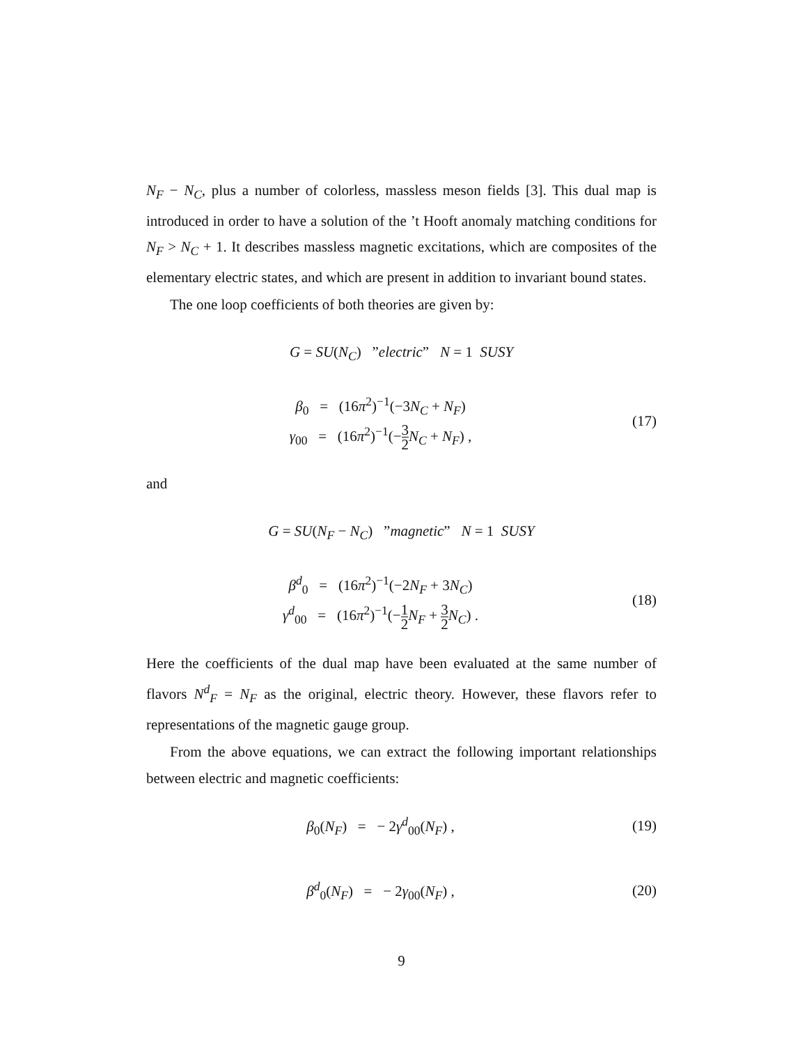N<sub>F</sub> − N<sub>C</sub>, plus a number of colorless, massless meson fields [3]. This dual map is introduced in order to have a solution of the ’t Hooft anomaly matching conditions for N<sub>F</sub> > N<sub>C</sub> + 1. It describes massless magnetic excitations, which are composites of the elementary electric states, and which are present in addition to invariant bound states.
The one loop coefficients of both theories are given by:
G = SU(N<sub>C</sub>) ”electric” N = 1 SUSY
β<sub>0</sub> = (16π<sup>2</sup>)<sup>−1</sup>(−3N<sub>C</sub> + N<sub>F</sub>)
γ<sub>00</sub> = (16π<sup>2</sup>)<sup>−1</sup>(−3 2 N<sub>C</sub> + N<sub>F</sub>) ,
(17)
and
G = SU(N<sub>F</sub> − N<sub>C</sub>) ”magnetic” N = 1 SUSY
β<sup>d</sup><sub>0</sub> = (16π<sup>2</sup>)<sup>−1</sup>(−2N<sub>F</sub> + 3N<sub>C</sub>)
γ<sup>d</sup><sub>00</sub> = (16π<sup>2</sup>)<sup>−1</sup>(−1 2 N<sub>F</sub> + 3 2 N<sub>C</sub>) .
(18)
Here the coefficients of the dual map have been evaluated at the same number of flavors N<sup>d</sup><sub>F</sub> = N<sub>F</sub> as the original, electric theory. However, these flavors refer to representations of the magnetic gauge group.
From the above equations, we can extract the following important relationships between electric and magnetic coefficients:
β<sub>0</sub>(N<sub>F</sub>) = − 2γ<sup>d</sup><sub>00</sub>(N<sub>F</sub>) ,
(19)
β<sup>d</sup><sub>0</sub>(N<sub>F</sub>) = − 2γ<sub>00</sub>(N<sub>F</sub>) ,
(20)
9